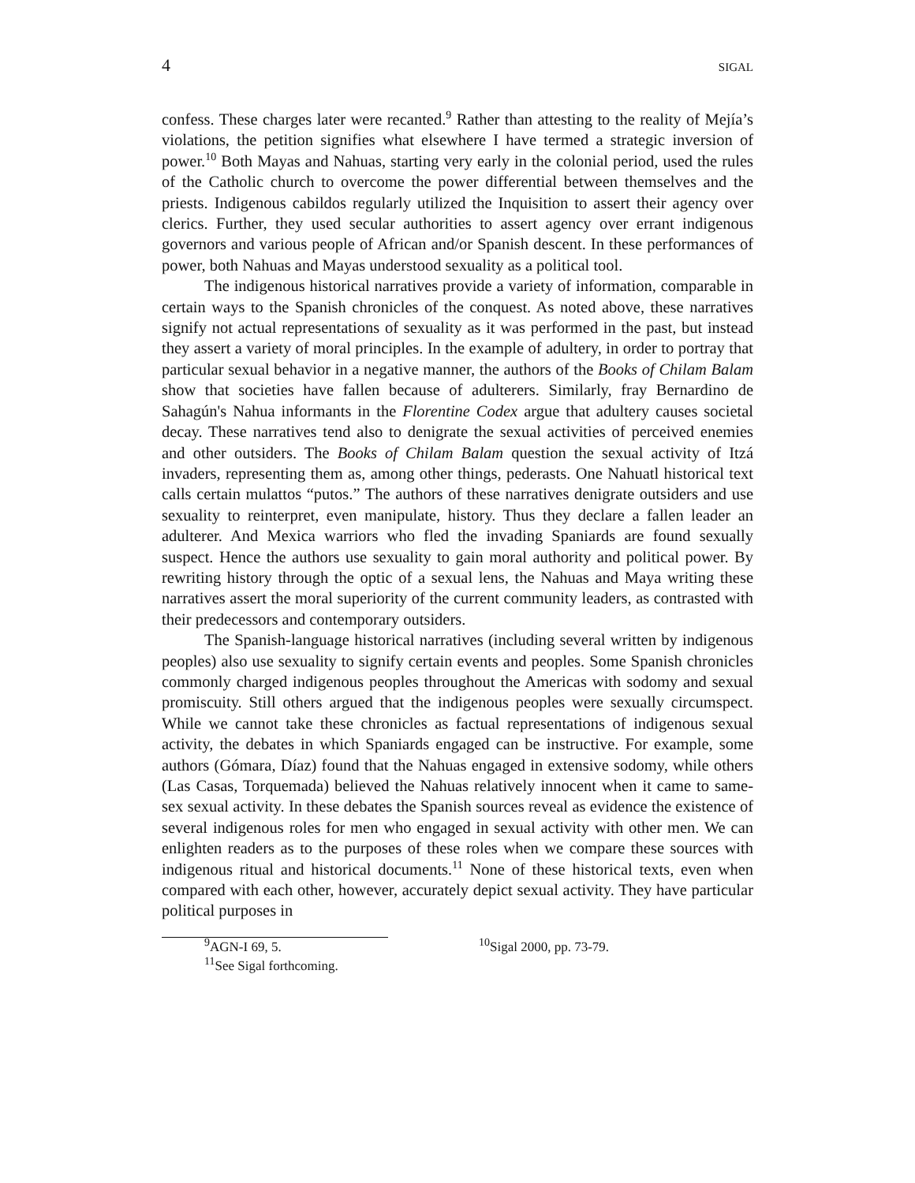4 SIGAL
confess. These charges later were recanted.<sup>9</sup> Rather than attesting to the reality of Mejía’s violations, the petition signifies what elsewhere I have termed a strategic inversion of power.<sup>10</sup> Both Mayas and Nahuas, starting very early in the colonial period, used the rules of the Catholic church to overcome the power differential between themselves and the priests. Indigenous cabildos regularly utilized the Inquisition to assert their agency over clerics. Further, they used secular authorities to assert agency over errant indigenous governors and various people of African and/or Spanish descent. In these performances of power, both Nahuas and Mayas understood sexuality as a political tool.
The indigenous historical narratives provide a variety of information, comparable in certain ways to the Spanish chronicles of the conquest. As noted above, these narratives signify not actual representations of sexuality as it was performed in the past, but instead they assert a variety of moral principles. In the example of adultery, in order to portray that particular sexual behavior in a negative manner, the authors of the Books of Chilam Balam show that societies have fallen because of adulterers. Similarly, fray Bernardino de Sahagún's Nahua informants in the Florentine Codex argue that adultery causes societal decay. These narratives tend also to denigrate the sexual activities of perceived enemies and other outsiders. The Books of Chilam Balam question the sexual activity of Itzá invaders, representing them as, among other things, pederasts. One Nahuatl historical text calls certain mulattos “putos.” The authors of these narratives denigrate outsiders and use sexuality to reinterpret, even manipulate, history. Thus they declare a fallen leader an adulterer. And Mexica warriors who fled the invading Spaniards are found sexually suspect. Hence the authors use sexuality to gain moral authority and political power. By rewriting history through the optic of a sexual lens, the Nahuas and Maya writing these narratives assert the moral superiority of the current community leaders, as contrasted with their predecessors and contemporary outsiders.
The Spanish-language historical narratives (including several written by indigenous peoples) also use sexuality to signify certain events and peoples. Some Spanish chronicles commonly charged indigenous peoples throughout the Americas with sodomy and sexual promiscuity. Still others argued that the indigenous peoples were sexually circumspect. While we cannot take these chronicles as factual representations of indigenous sexual activity, the debates in which Spaniards engaged can be instructive. For example, some authors (Gómara, Díaz) found that the Nahuas engaged in extensive sodomy, while others (Las Casas, Torquemada) believed the Nahuas relatively innocent when it came to same-sex sexual activity. In these debates the Spanish sources reveal as evidence the existence of several indigenous roles for men who engaged in sexual activity with other men. We can enlighten readers as to the purposes of these roles when we compare these sources with indigenous ritual and historical documents.<sup>11</sup> None of these historical texts, even when compared with each other, however, accurately depict sexual activity. They have particular political purposes in
<sup>9</sup> AGN-I 69, 5. <sup>10</sup>Sigal 2000, pp. 73-79.
<sup>11</sup> See Sigal forthcoming.